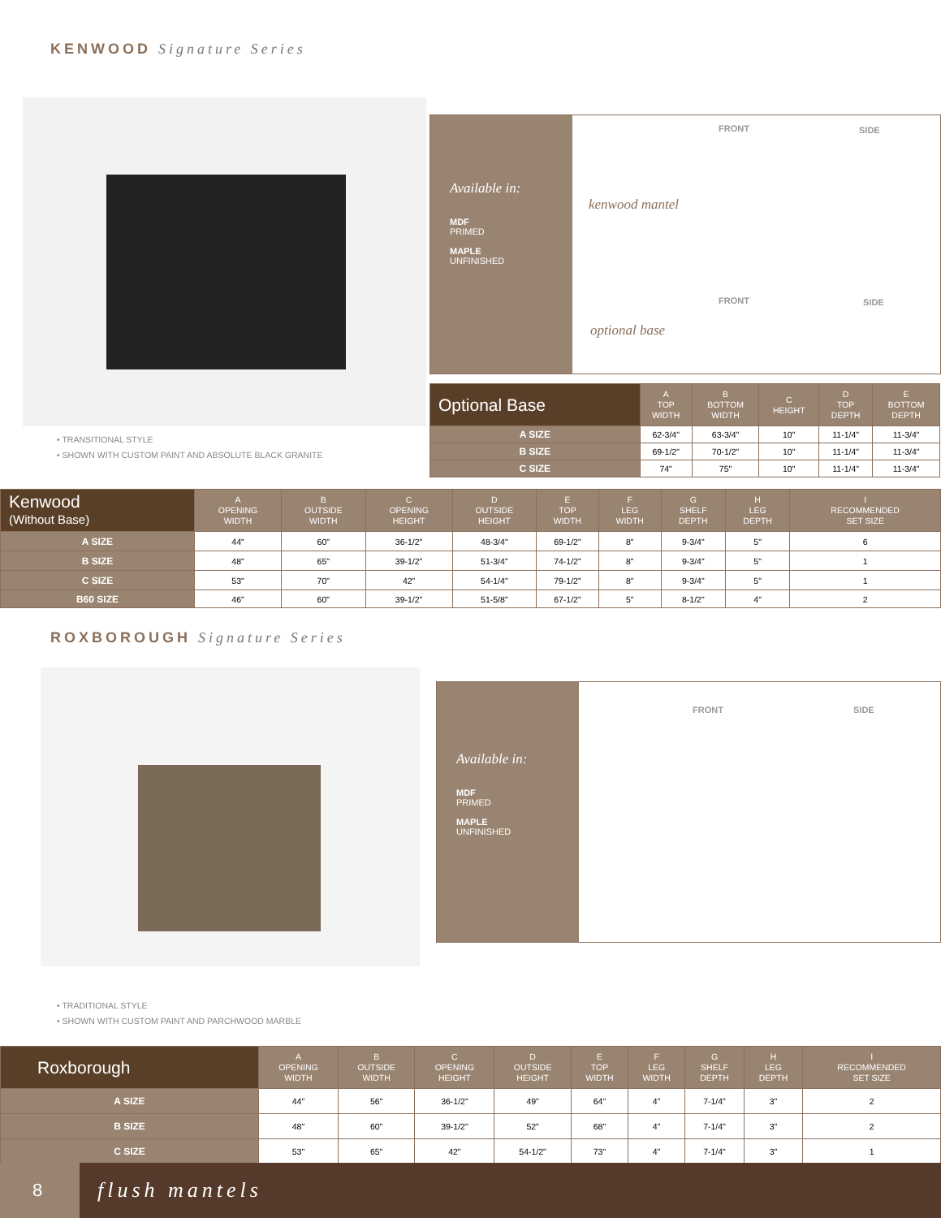KENWOOD Signature Series
• TRANSITIONAL STYLE
• SHOWN WITH CUSTOM PAINT AND ABSOLUTE BLACK GRANITE
Available in:
MDF
PRIMED
MAPLE
UNFINISHED
FRONT SIDE
kenwood mantel
FRONT SIDE
optional base
| Optional Base | A TOP WIDTH | B BOTTOM WIDTH | C HEIGHT | D TOP DEPTH | E BOTTOM DEPTH |
| --- | --- | --- | --- | --- | --- |
| A SIZE | 62-3/4" | 63-3/4" | 10" | 11-1/4" | 11-3/4" |
| B SIZE | 69-1/2" | 70-1/2" | 10" | 11-1/4" | 11-3/4" |
| C SIZE | 74" | 75" | 10" | 11-1/4" | 11-3/4" |
| Kenwood (Without Base) | A OPENING WIDTH | B OUTSIDE WIDTH | C OPENING HEIGHT | D OUTSIDE HEIGHT | E TOP WIDTH | F LEG WIDTH | G SHELF DEPTH | H LEG DEPTH | I RECOMMENDED SET SIZE |
| --- | --- | --- | --- | --- | --- | --- | --- | --- | --- |
| A SIZE | 44" | 60" | 36-1/2" | 48-3/4" | 69-1/2" | 8" | 9-3/4" | 5" | 6 |
| B SIZE | 48" | 65" | 39-1/2" | 51-3/4" | 74-1/2" | 8" | 9-3/4" | 5" | 1 |
| C SIZE | 53" | 70" | 42" | 54-1/4" | 79-1/2" | 8" | 9-3/4" | 5" | 1 |
| B60 SIZE | 46" | 60" | 39-1/2" | 51-5/8" | 67-1/2" | 5" | 8-1/2" | 4" | 2 |
ROXBOROUGH Signature Series
• TRADITIONAL STYLE
• SHOWN WITH CUSTOM PAINT AND PARCHWOOD MARBLE
Available in:
MDF
PRIMED
MAPLE
UNFINISHED
FRONT SIDE
| Roxborough | A OPENING WIDTH | B OUTSIDE WIDTH | C OPENING HEIGHT | D OUTSIDE HEIGHT | E TOP WIDTH | F LEG WIDTH | G SHELF DEPTH | H LEG DEPTH | I RECOMMENDED SET SIZE |
| --- | --- | --- | --- | --- | --- | --- | --- | --- | --- |
| A SIZE | 44" | 56" | 36-1/2" | 49" | 64" | 4" | 7-1/4" | 3" | 2 |
| B SIZE | 48" | 60" | 39-1/2" | 52" | 68" | 4" | 7-1/4" | 3" | 2 |
| C SIZE | 53" | 65" | 42" | 54-1/2" | 73" | 4" | 7-1/4" | 3" | 1 |
8
flush mantels